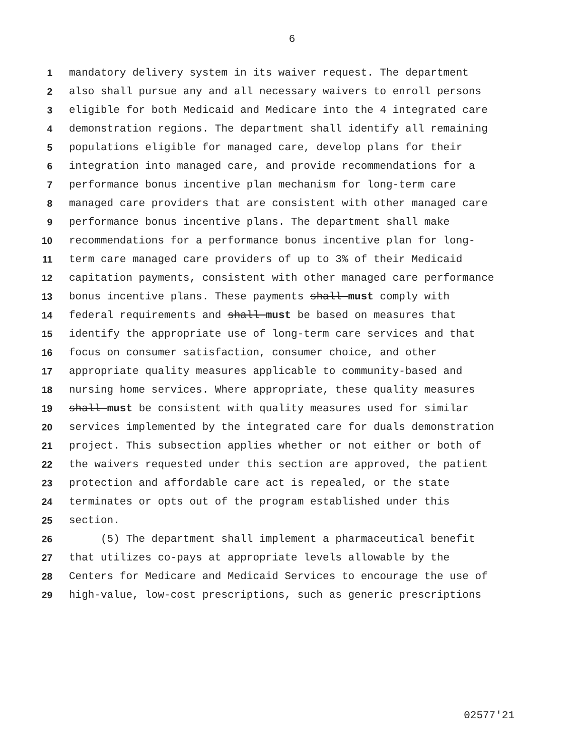6
1 mandatory delivery system in its waiver request. The department
2 also shall pursue any and all necessary waivers to enroll persons
3 eligible for both Medicaid and Medicare into the 4 integrated care
4 demonstration regions. The department shall identify all remaining
5 populations eligible for managed care, develop plans for their
6 integration into managed care, and provide recommendations for a
7 performance bonus incentive plan mechanism for long-term care
8 managed care providers that are consistent with other managed care
9 performance bonus incentive plans. The department shall make
10 recommendations for a performance bonus incentive plan for long-
11 term care managed care providers of up to 3% of their Medicaid
12 capitation payments, consistent with other managed care performance
13 bonus incentive plans. These payments shall must comply with
14 federal requirements and shall must be based on measures that
15 identify the appropriate use of long-term care services and that
16 focus on consumer satisfaction, consumer choice, and other
17 appropriate quality measures applicable to community-based and
18 nursing home services. Where appropriate, these quality measures
19 shall must be consistent with quality measures used for similar
20 services implemented by the integrated care for duals demonstration
21 project. This subsection applies whether or not either or both of
22 the waivers requested under this section are approved, the patient
23 protection and affordable care act is repealed, or the state
24 terminates or opts out of the program established under this
25 section.
26 (5) The department shall implement a pharmaceutical benefit
27 that utilizes co-pays at appropriate levels allowable by the
28 Centers for Medicare and Medicaid Services to encourage the use of
29 high-value, low-cost prescriptions, such as generic prescriptions
02577'21